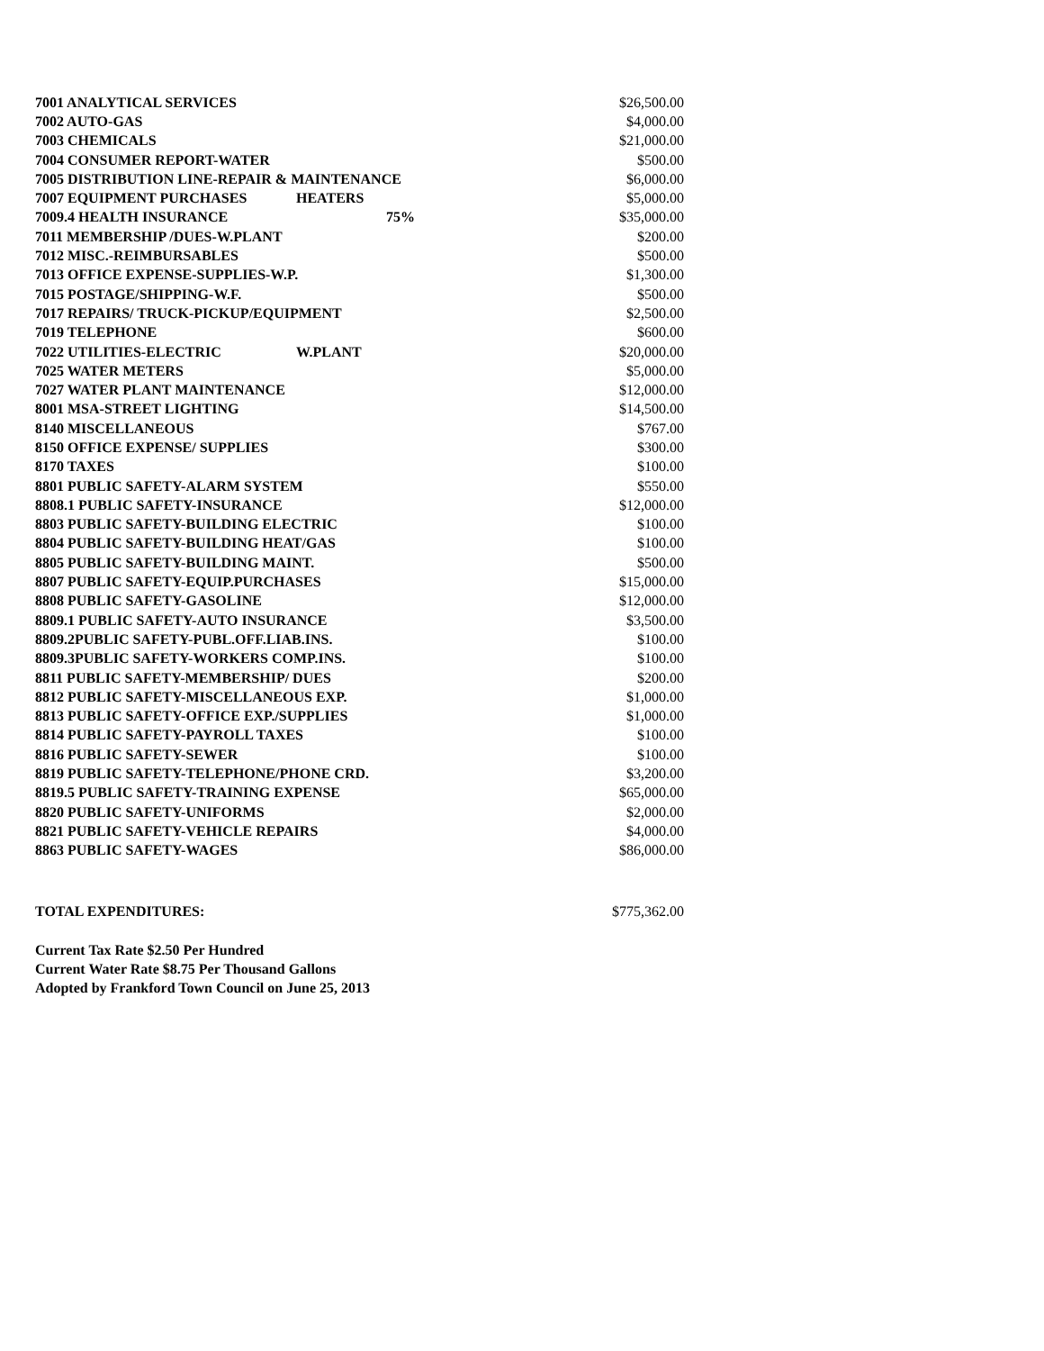| 7001 ANALYTICAL SERVICES | | | $26,500.00 |
| 7002 AUTO-GAS | | | $4,000.00 |
| 7003 CHEMICALS | | | $21,000.00 |
| 7004 CONSUMER REPORT-WATER | | | $500.00 |
| 7005 DISTRIBUTION LINE-REPAIR & MAINTENANCE | | | $6,000.00 |
| 7007 EQUIPMENT PURCHASES | HEATERS | | $5,000.00 |
| 7009.4 HEALTH INSURANCE | | 75% | $35,000.00 |
| 7011 MEMBERSHIP /DUES-W.PLANT | | | $200.00 |
| 7012 MISC.-REIMBURSABLES | | | $500.00 |
| 7013 OFFICE EXPENSE-SUPPLIES-W.P. | | | $1,300.00 |
| 7015 POSTAGE/SHIPPING-W.F. | | | $500.00 |
| 7017 REPAIRS/ TRUCK-PICKUP/EQUIPMENT | | | $2,500.00 |
| 7019 TELEPHONE | | | $600.00 |
| 7022 UTILITIES-ELECTRIC | W.PLANT | | $20,000.00 |
| 7025 WATER METERS | | | $5,000.00 |
| 7027 WATER PLANT MAINTENANCE | | | $12,000.00 |
| 8001 MSA-STREET LIGHTING | | | $14,500.00 |
| 8140 MISCELLANEOUS | | | $767.00 |
| 8150 OFFICE EXPENSE/ SUPPLIES | | | $300.00 |
| 8170 TAXES | | | $100.00 |
| 8801 PUBLIC SAFETY-ALARM SYSTEM | | | $550.00 |
| 8808.1 PUBLIC SAFETY-INSURANCE | | | $12,000.00 |
| 8803 PUBLIC SAFETY-BUILDING ELECTRIC | | | $100.00 |
| 8804 PUBLIC SAFETY-BUILDING HEAT/GAS | | | $100.00 |
| 8805 PUBLIC SAFETY-BUILDING MAINT. | | | $500.00 |
| 8807 PUBLIC SAFETY-EQUIP.PURCHASES | | | $15,000.00 |
| 8808 PUBLIC SAFETY-GASOLINE | | | $12,000.00 |
| 8809.1 PUBLIC SAFETY-AUTO INSURANCE | | | $3,500.00 |
| 8809.2PUBLIC SAFETY-PUBL.OFF.LIAB.INS. | | | $100.00 |
| 8809.3PUBLIC SAFETY-WORKERS COMP.INS. | | | $100.00 |
| 8811 PUBLIC SAFETY-MEMBERSHIP/ DUES | | | $200.00 |
| 8812 PUBLIC SAFETY-MISCELLANEOUS EXP. | | | $1,000.00 |
| 8813 PUBLIC SAFETY-OFFICE EXP./SUPPLIES | | | $1,000.00 |
| 8814 PUBLIC SAFETY-PAYROLL TAXES | | | $100.00 |
| 8816 PUBLIC SAFETY-SEWER | | | $100.00 |
| 8819 PUBLIC SAFETY-TELEPHONE/PHONE CRD. | | | $3,200.00 |
| 8819.5 PUBLIC SAFETY-TRAINING EXPENSE | | | $65,000.00 |
| 8820 PUBLIC SAFETY-UNIFORMS | | | $2,000.00 |
| 8821 PUBLIC SAFETY-VEHICLE REPAIRS | | | $4,000.00 |
| 8863 PUBLIC SAFETY-WAGES | | | $86,000.00 |
| TOTAL EXPENDITURES: | $775,362.00 |
Current Tax Rate $2.50 Per Hundred
Current Water Rate $8.75 Per Thousand Gallons
Adopted by Frankford Town Council on June 25, 2013